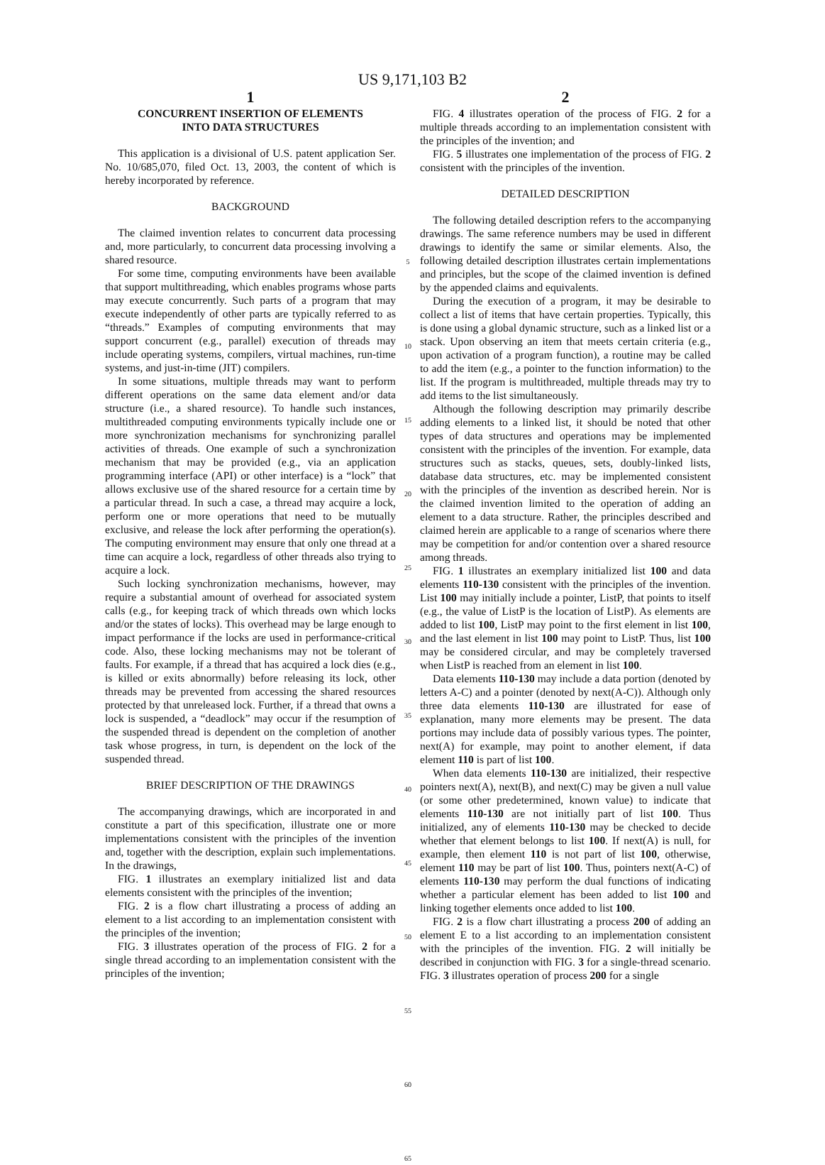US 9,171,103 B2
1
CONCURRENT INSERTION OF ELEMENTS
INTO DATA STRUCTURES
This application is a divisional of U.S. patent application Ser. No. 10/685,070, filed Oct. 13, 2003, the content of which is hereby incorporated by reference.
BACKGROUND
The claimed invention relates to concurrent data processing and, more particularly, to concurrent data processing involving a shared resource.
For some time, computing environments have been available that support multithreading, which enables programs whose parts may execute concurrently. Such parts of a program that may execute independently of other parts are typically referred to as “threads.” Examples of computing environments that may support concurrent (e.g., parallel) execution of threads may include operating systems, compilers, virtual machines, run-time systems, and just-in-time (JIT) compilers.
In some situations, multiple threads may want to perform different operations on the same data element and/or data structure (i.e., a shared resource). To handle such instances, multithreaded computing environments typically include one or more synchronization mechanisms for synchronizing parallel activities of threads. One example of such a synchronization mechanism that may be provided (e.g., via an application programming interface (API) or other interface) is a “lock” that allows exclusive use of the shared resource for a certain time by a particular thread. In such a case, a thread may acquire a lock, perform one or more operations that need to be mutually exclusive, and release the lock after performing the operation(s). The computing environment may ensure that only one thread at a time can acquire a lock, regardless of other threads also trying to acquire a lock.
Such locking synchronization mechanisms, however, may require a substantial amount of overhead for associated system calls (e.g., for keeping track of which threads own which locks and/or the states of locks). This overhead may be large enough to impact performance if the locks are used in performance-critical code. Also, these locking mechanisms may not be tolerant of faults. For example, if a thread that has acquired a lock dies (e.g., is killed or exits abnormally) before releasing its lock, other threads may be prevented from accessing the shared resources protected by that unreleased lock. Further, if a thread that owns a lock is suspended, a “deadlock” may occur if the resumption of the suspended thread is dependent on the completion of another task whose progress, in turn, is dependent on the lock of the suspended thread.
BRIEF DESCRIPTION OF THE DRAWINGS
The accompanying drawings, which are incorporated in and constitute a part of this specification, illustrate one or more implementations consistent with the principles of the invention and, together with the description, explain such implementations. In the drawings,
FIG. 1 illustrates an exemplary initialized list and data elements consistent with the principles of the invention;
FIG. 2 is a flow chart illustrating a process of adding an element to a list according to an implementation consistent with the principles of the invention;
FIG. 3 illustrates operation of the process of FIG. 2 for a single thread according to an implementation consistent with the principles of the invention;
5
10
15
20
25
30
35
40
45
50
55
60
65
2
FIG. 4 illustrates operation of the process of FIG. 2 for a multiple threads according to an implementation consistent with the principles of the invention; and
FIG. 5 illustrates one implementation of the process of FIG. 2 consistent with the principles of the invention.
DETAILED DESCRIPTION
The following detailed description refers to the accompanying drawings. The same reference numbers may be used in different drawings to identify the same or similar elements. Also, the following detailed description illustrates certain implementations and principles, but the scope of the claimed invention is defined by the appended claims and equivalents.
During the execution of a program, it may be desirable to collect a list of items that have certain properties. Typically, this is done using a global dynamic structure, such as a linked list or a stack. Upon observing an item that meets certain criteria (e.g., upon activation of a program function), a routine may be called to add the item (e.g., a pointer to the function information) to the list. If the program is multithreaded, multiple threads may try to add items to the list simultaneously.
Although the following description may primarily describe adding elements to a linked list, it should be noted that other types of data structures and operations may be implemented consistent with the principles of the invention. For example, data structures such as stacks, queues, sets, doubly-linked lists, database data structures, etc. may be implemented consistent with the principles of the invention as described herein. Nor is the claimed invention limited to the operation of adding an element to a data structure. Rather, the principles described and claimed herein are applicable to a range of scenarios where there may be competition for and/or contention over a shared resource among threads.
FIG. 1 illustrates an exemplary initialized list 100 and data elements 110-130 consistent with the principles of the invention. List 100 may initially include a pointer, ListP, that points to itself (e.g., the value of ListP is the location of ListP). As elements are added to list 100, ListP may point to the first element in list 100, and the last element in list 100 may point to ListP. Thus, list 100 may be considered circular, and may be completely traversed when ListP is reached from an element in list 100.
Data elements 110-130 may include a data portion (denoted by letters A-C) and a pointer (denoted by next(A-C)). Although only three data elements 110-130 are illustrated for ease of explanation, many more elements may be present. The data portions may include data of possibly various types. The pointer, next(A) for example, may point to another element, if data element 110 is part of list 100.
When data elements 110-130 are initialized, their respective pointers next(A), next(B), and next(C) may be given a null value (or some other predetermined, known value) to indicate that elements 110-130 are not initially part of list 100. Thus initialized, any of elements 110-130 may be checked to decide whether that element belongs to list 100. If next(A) is null, for example, then element 110 is not part of list 100, otherwise, element 110 may be part of list 100. Thus, pointers next(A-C) of elements 110-130 may perform the dual functions of indicating whether a particular element has been added to list 100 and linking together elements once added to list 100.
FIG. 2 is a flow chart illustrating a process 200 of adding an element E to a list according to an implementation consistent with the principles of the invention. FIG. 2 will initially be described in conjunction with FIG. 3 for a single-thread scenario. FIG. 3 illustrates operation of process 200 for a single